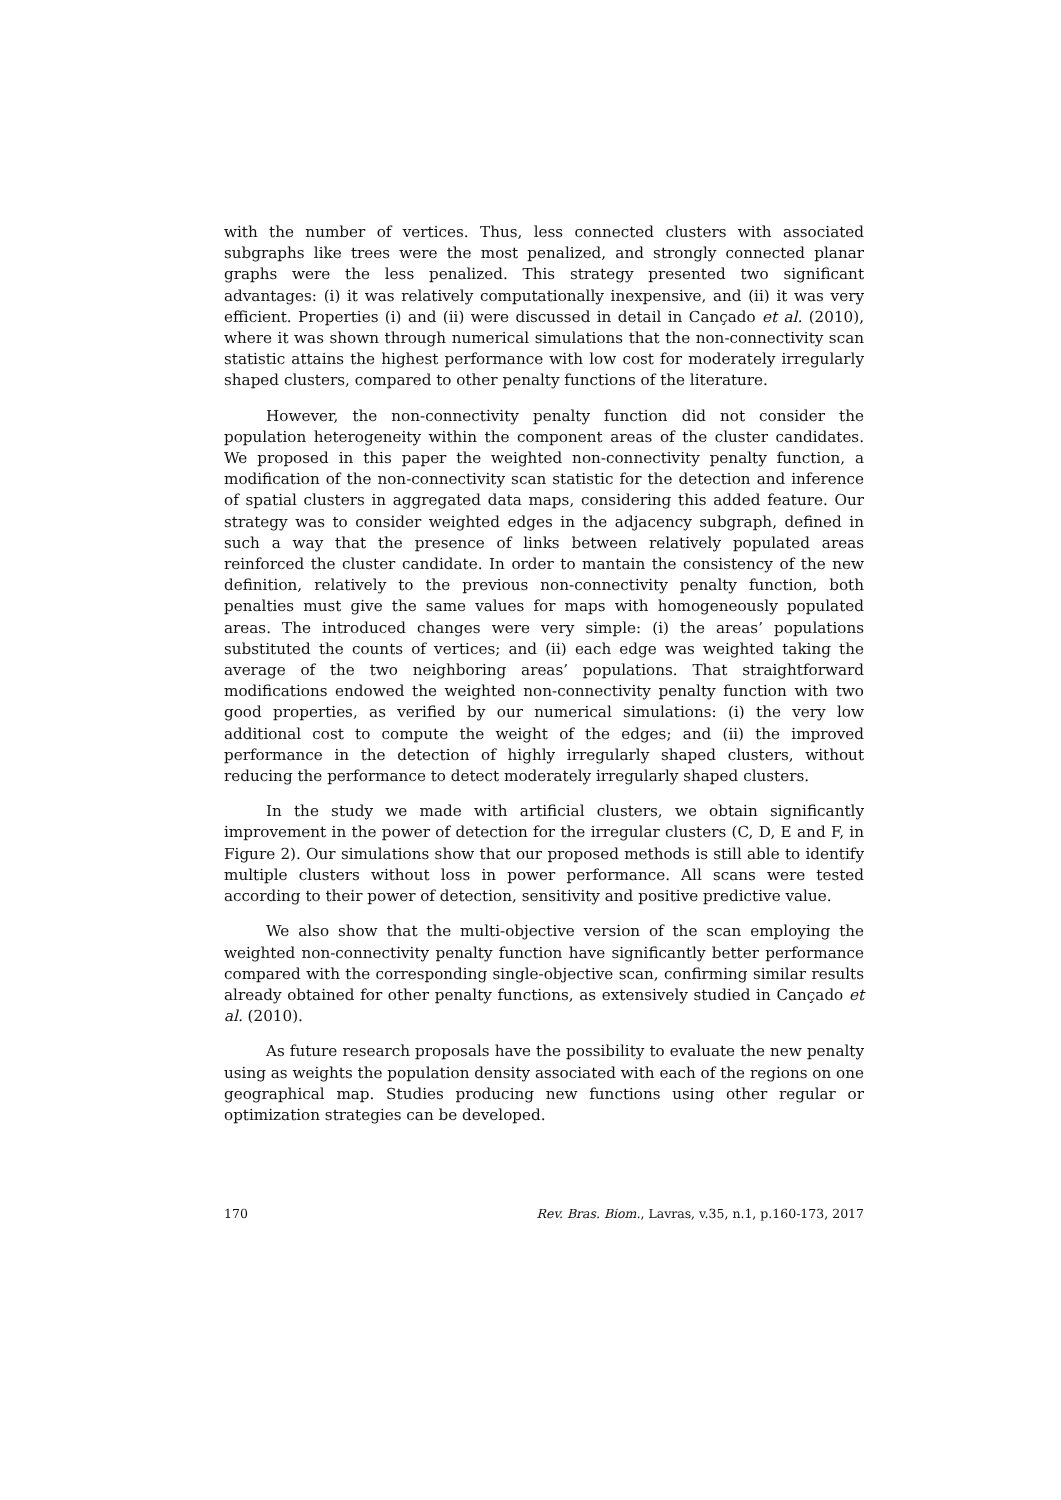with the number of vertices. Thus, less connected clusters with associated subgraphs like trees were the most penalized, and strongly connected planar graphs were the less penalized. This strategy presented two significant advantages: (i) it was relatively computationally inexpensive, and (ii) it was very efficient. Properties (i) and (ii) were discussed in detail in Cançado et al. (2010), where it was shown through numerical simulations that the non-connectivity scan statistic attains the highest performance with low cost for moderately irregularly shaped clusters, compared to other penalty functions of the literature.
However, the non-connectivity penalty function did not consider the population heterogeneity within the component areas of the cluster candidates. We proposed in this paper the weighted non-connectivity penalty function, a modification of the non-connectivity scan statistic for the detection and inference of spatial clusters in aggregated data maps, considering this added feature. Our strategy was to consider weighted edges in the adjacency subgraph, defined in such a way that the presence of links between relatively populated areas reinforced the cluster candidate. In order to mantain the consistency of the new definition, relatively to the previous non-connectivity penalty function, both penalties must give the same values for maps with homogeneously populated areas. The introduced changes were very simple: (i) the areas’ populations substituted the counts of vertices; and (ii) each edge was weighted taking the average of the two neighboring areas’ populations. That straightforward modifications endowed the weighted non-connectivity penalty function with two good properties, as verified by our numerical simulations: (i) the very low additional cost to compute the weight of the edges; and (ii) the improved performance in the detection of highly irregularly shaped clusters, without reducing the performance to detect moderately irregularly shaped clusters.
In the study we made with artificial clusters, we obtain significantly improvement in the power of detection for the irregular clusters (C, D, E and F, in Figure 2). Our simulations show that our proposed methods is still able to identify multiple clusters without loss in power performance. All scans were tested according to their power of detection, sensitivity and positive predictive value.
We also show that the multi-objective version of the scan employing the weighted non-connectivity penalty function have significantly better performance compared with the corresponding single-objective scan, confirming similar results already obtained for other penalty functions, as extensively studied in Cançado et al. (2010).
As future research proposals have the possibility to evaluate the new penalty using as weights the population density associated with each of the regions on one geographical map. Studies producing new functions using other regular or optimization strategies can be developed.
170 Rev. Bras. Biom., Lavras, v.35, n.1, p.160-173, 2017